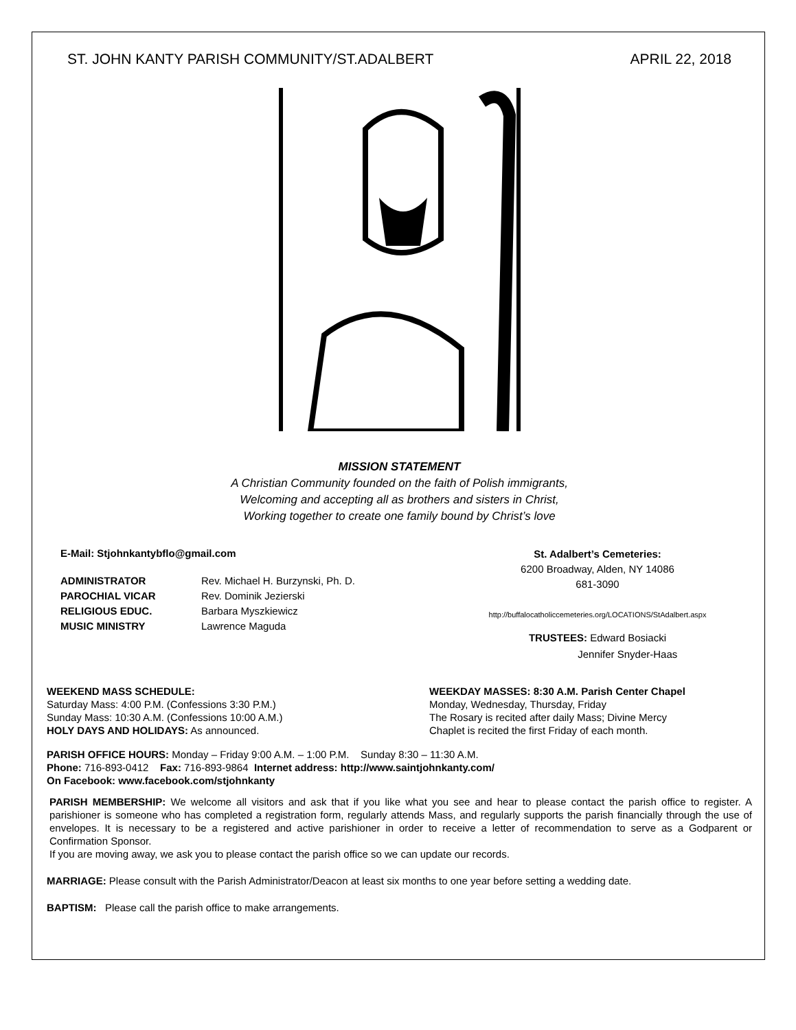ST. JOHN KANTY PARISH COMMUNITY/ST.ADALBERT APRIL 22, 2018
MISSION STATEMENT
A Christian Community founded on the faith of Polish immigrants,
Welcoming and accepting all as brothers and sisters in Christ,
Working together to create one family bound by Christ’s love
E-Mail: Stjohnkantybflo@gmail.com
ADMINISTRATOR Rev. Michael H. Burzynski, Ph. D.
PAROCHIAL VICAR Rev. Dominik Jezierski
RELIGIOUS EDUC. Barbara Myszkiewicz
MUSIC MINISTRY Lawrence Maguda
St. Adalbert’s Cemeteries:
6200 Broadway, Alden, NY 14086
681-3090
http://buffalocatholiccemeteries.org/LOCATIONS/StAdalbert.aspx
TRUSTEES: Edward Bosiacki
Jennifer Snyder-Haas
WEEKEND MASS SCHEDULE:
Saturday Mass: 4:00 P.M. (Confessions 3:30 P.M.)
Sunday Mass: 10:30 A.M. (Confessions 10:00 A.M.)
HOLY DAYS AND HOLIDAYS: As announced.
WEEKDAY MASSES: 8:30 A.M. Parish Center Chapel
Monday, Wednesday, Thursday, Friday
The Rosary is recited after daily Mass; Divine Mercy
Chaplet is recited the first Friday of each month.
PARISH OFFICE HOURS: Monday – Friday 9:00 A.M. – 1:00 P.M. Sunday 8:30 – 11:30 A.M.
Phone: 716-893-0412 Fax: 716-893-9864 Internet address: http://www.saintjohnkanty.com/
On Facebook: www.facebook.com/stjohnkanty
PARISH MEMBERSHIP: We welcome all visitors and ask that if you like what you see and hear to please contact the parish office to register. A parishioner is someone who has completed a registration form, regularly attends Mass, and regularly supports the parish financially through the use of envelopes. It is necessary to be a registered and active parishioner in order to receive a letter of recommendation to serve as a Godparent or Confirmation Sponsor.
If you are moving away, we ask you to please contact the parish office so we can update our records.
MARRIAGE: Please consult with the Parish Administrator/Deacon at least six months to one year before setting a wedding date.
BAPTISM: Please call the parish office to make arrangements.